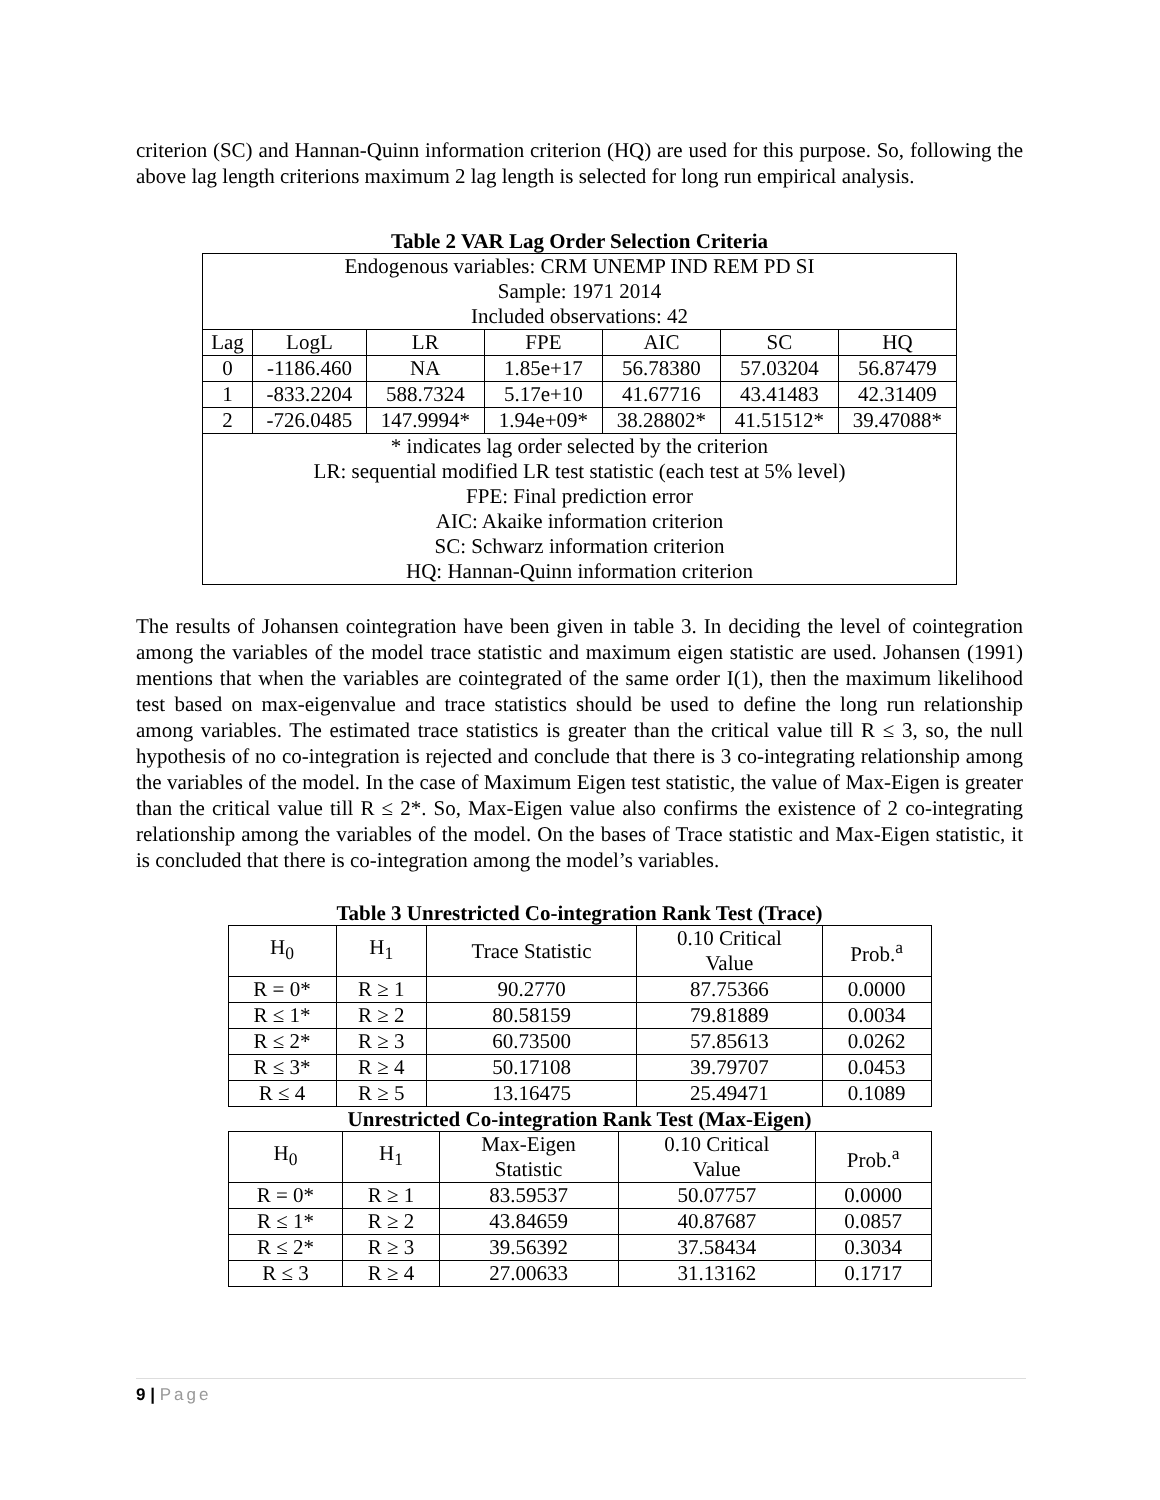criterion (SC) and Hannan-Quinn information criterion (HQ) are used for this purpose. So, following the above lag length criterions maximum 2 lag length is selected for long run empirical analysis.
Table 2 VAR Lag Order Selection Criteria
| Endogenous variables: CRM UNEMP IND REM PD SI Sample: 1971 2014 Included observations: 42 | | | | | | |
| Lag | LogL | LR | FPE | AIC | SC | HQ |
| 0 | -1186.460 | NA | 1.85e+17 | 56.78380 | 57.03204 | 56.87479 |
| 1 | -833.2204 | 588.7324 | 5.17e+10 | 41.67716 | 43.41483 | 42.31409 |
| 2 | -726.0485 | 147.9994* | 1.94e+09* | 38.28802* | 41.51512* | 39.47088* |
| * indicates lag order selected by the criterion LR: sequential modified LR test statistic (each test at 5% level) FPE: Final prediction error AIC: Akaike information criterion SC: Schwarz information criterion HQ: Hannan-Quinn information criterion | | | | | | |
The results of Johansen cointegration have been given in table 3. In deciding the level of cointegration among the variables of the model trace statistic and maximum eigen statistic are used. Johansen (1991) mentions that when the variables are cointegrated of the same order I(1), then the maximum likelihood test based on max-eigenvalue and trace statistics should be used to define the long run relationship among variables. The estimated trace statistics is greater than the critical value till R ≤ 3, so, the null hypothesis of no co-integration is rejected and conclude that there is 3 co-integrating relationship among the variables of the model. In the case of Maximum Eigen test statistic, the value of Max-Eigen is greater than the critical value till R ≤ 2*. So, Max-Eigen value also confirms the existence of 2 co-integrating relationship among the variables of the model. On the bases of Trace statistic and Max-Eigen statistic, it is concluded that there is co-integration among the model’s variables.
Table 3 Unrestricted Co-integration Rank Test (Trace)
| H<sub>0</sub> | H<sub>1</sub> | Trace Statistic | 0.10 Critical Value | Prob.<sup>a</sup> |
| --- | --- | --- | --- | --- |
| R = 0* | R ≥ 1 | 90.2770 | 87.75366 | 0.0000 |
| R ≤ 1* | R ≥ 2 | 80.58159 | 79.81889 | 0.0034 |
| R ≤ 2* | R ≥ 3 | 60.73500 | 57.85613 | 0.0262 |
| R ≤ 3* | R ≥ 4 | 50.17108 | 39.79707 | 0.0453 |
| R ≤ 4 | R ≥ 5 | 13.16475 | 25.49471 | 0.1089 |
Unrestricted Co-integration Rank Test (Max-Eigen)
| H<sub>0</sub> | H<sub>1</sub> | Max-Eigen Statistic | 0.10 Critical Value | Prob.<sup>a</sup> |
| --- | --- | --- | --- | --- |
| R = 0* | R ≥ 1 | 83.59537 | 50.07757 | 0.0000 |
| R ≤ 1* | R ≥ 2 | 43.84659 | 40.87687 | 0.0857 |
| R ≤ 2* | R ≥ 3 | 39.56392 | 37.58434 | 0.3034 |
| R ≤ 3 | R ≥ 4 | 27.00633 | 31.13162 | 0.1717 |
9 | Page